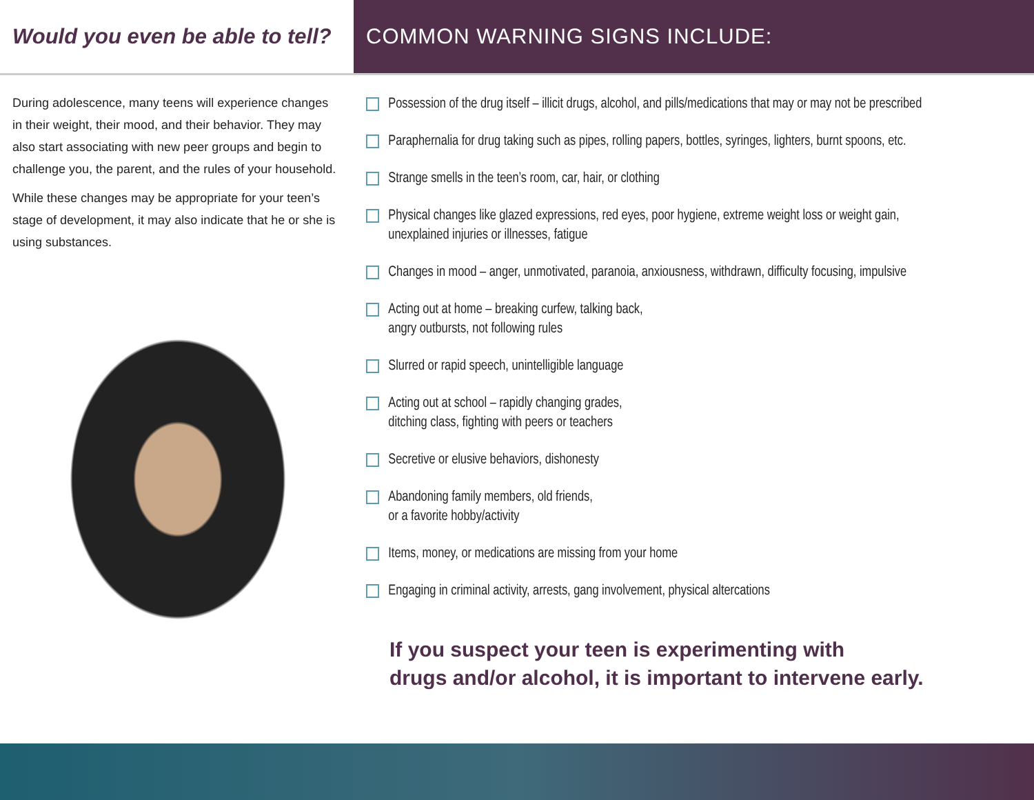Would you even be able to tell?
COMMON WARNING SIGNS INCLUDE:
During adolescence, many teens will experience changes in their weight, their mood, and their behavior. They may also start associating with new peer groups and begin to challenge you, the parent, and the rules of your household.
While these changes may be appropriate for your teen’s stage of development, it may also indicate that he or she is using substances.
Possession of the drug itself – illicit drugs, alcohol, and pills/medications that may or may not be prescribed
Paraphernalia for drug taking such as pipes, rolling papers, bottles, syringes, lighters, burnt spoons, etc.
Strange smells in the teen’s room, car, hair, or clothing
Physical changes like glazed expressions, red eyes, poor hygiene, extreme weight loss or weight gain,
unexplained injuries or illnesses, fatigue
Changes in mood – anger, unmotivated, paranoia, anxiousness, withdrawn, difficulty focusing, impulsive
Acting out at home – breaking curfew, talking back,
angry outbursts, not following rules
Slurred or rapid speech, unintelligible language
Acting out at school – rapidly changing grades,
ditching class, fighting with peers or teachers
Secretive or elusive behaviors, dishonesty
Abandoning family members, old friends,
or a favorite hobby/activity
Items, money, or medications are missing from your home
Engaging in criminal activity, arrests, gang involvement, physical altercations
If you suspect your teen is experimenting with
drugs and/or alcohol, it is important to intervene early.